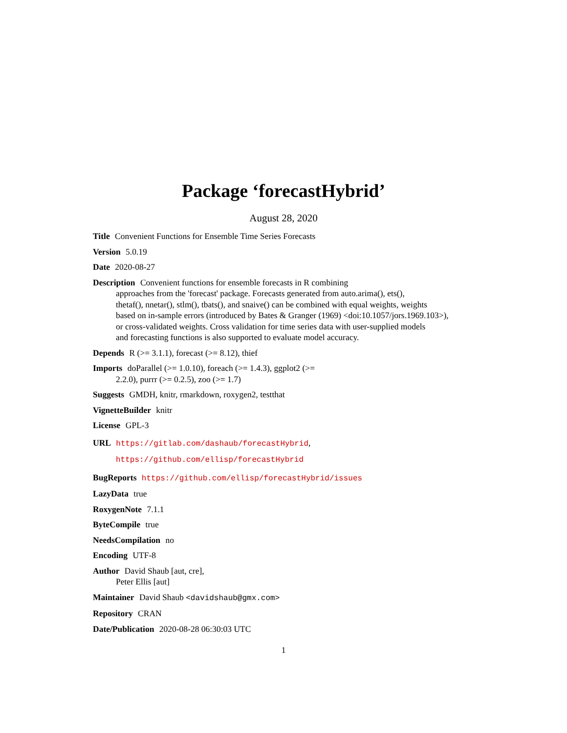Package ‘forecastHybrid’
August 28, 2020
Title Convenient Functions for Ensemble Time Series Forecasts
Version 5.0.19
Date 2020-08-27
Description Convenient functions for ensemble forecasts in R combining
approaches from the 'forecast' package. Forecasts generated from auto.arima(), ets(),
thetaf(), nnetar(), stlm(), tbats(), and snaive() can be combined with equal weights, weights
based on in-sample errors (introduced by Bates & Granger (1969) <doi:10.1057/jors.1969.103>),
or cross-validated weights. Cross validation for time series data with user-supplied models
and forecasting functions is also supported to evaluate model accuracy.
Depends R (>= 3.1.1), forecast (>= 8.12), thief
Imports doParallel (>= 1.0.10), foreach (>= 1.4.3), ggplot2 (>=
2.2.0), purrr (>= 0.2.5), zoo (>= 1.7)
Suggests GMDH, knitr, rmarkdown, roxygen2, testthat
VignetteBuilder knitr
License GPL-3
URL https://gitlab.com/dashaub/forecastHybrid,
https://github.com/ellisp/forecastHybrid
BugReports https://github.com/ellisp/forecastHybrid/issues
LazyData true
RoxygenNote 7.1.1
ByteCompile true
NeedsCompilation no
Encoding UTF-8
Author David Shaub [aut, cre],
Peter Ellis [aut]
Maintainer David Shaub <davidshaub@gmx.com>
Repository CRAN
Date/Publication 2020-08-28 06:30:03 UTC
1